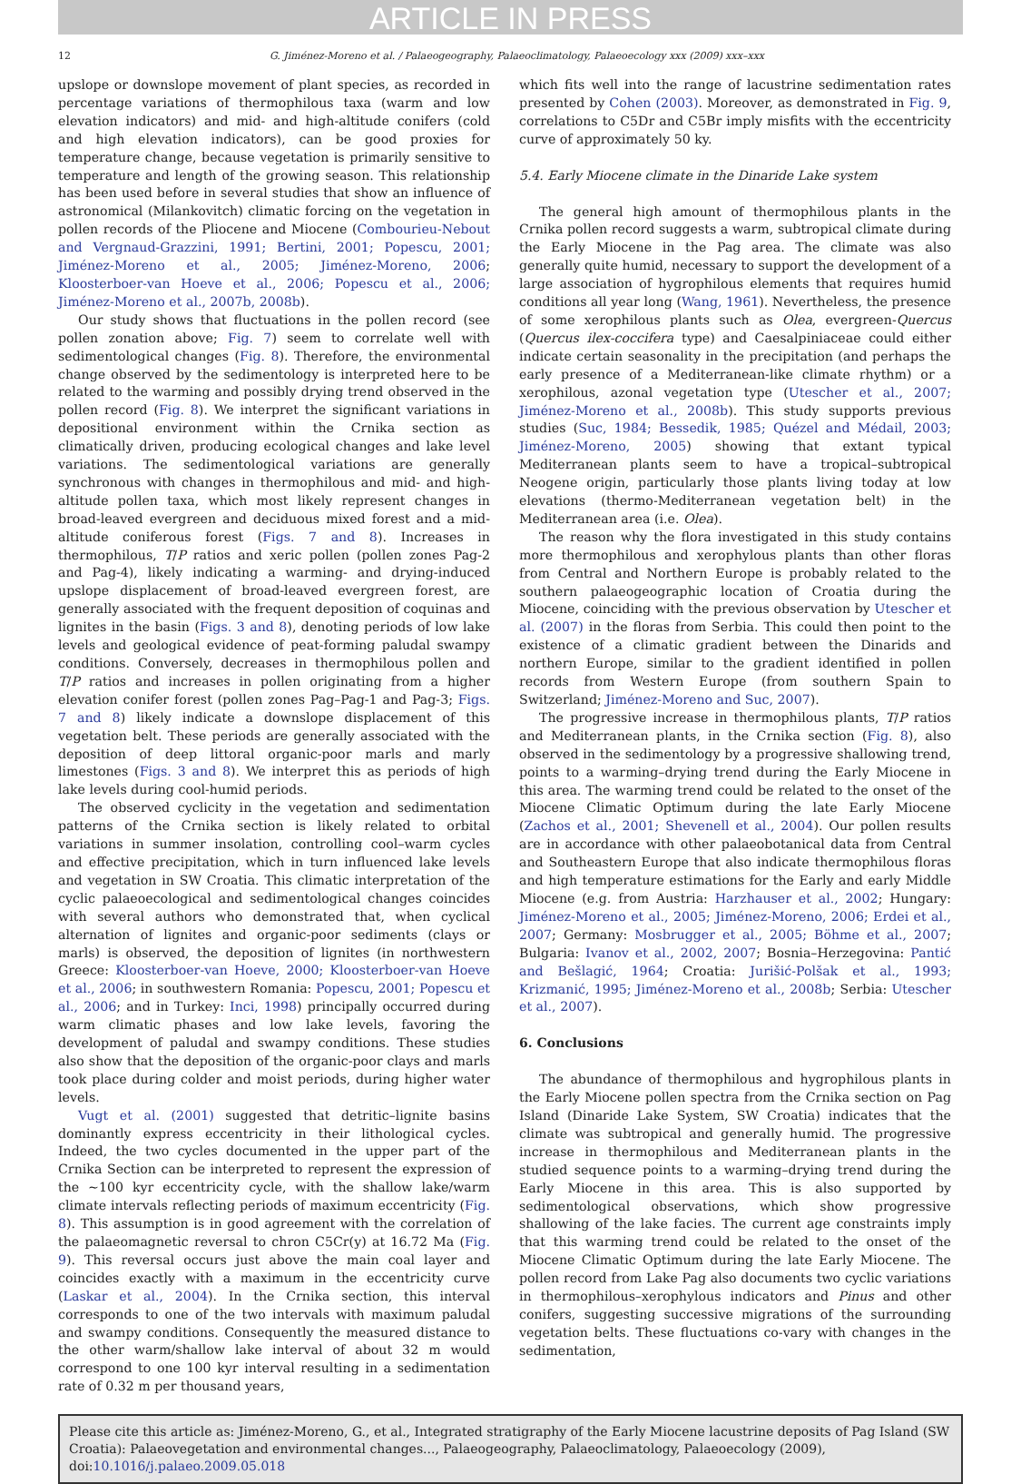ARTICLE IN PRESS
12 G. Jiménez-Moreno et al. / Palaeogeography, Palaeoclimatology, Palaeoecology xxx (2009) xxx–xxx
upslope or downslope movement of plant species, as recorded in percentage variations of thermophilous taxa (warm and low elevation indicators) and mid- and high-altitude conifers (cold and high elevation indicators), can be good proxies for temperature change, because vegetation is primarily sensitive to temperature and length of the growing season. This relationship has been used before in several studies that show an influence of astronomical (Milankovitch) climatic forcing on the vegetation in pollen records of the Pliocene and Miocene (Combourieu-Nebout and Vergnaud-Grazzini, 1991; Bertini, 2001; Popescu, 2001; Jiménez-Moreno et al., 2005; Jiménez-Moreno, 2006; Kloosterboer-van Hoeve et al., 2006; Popescu et al., 2006; Jiménez-Moreno et al., 2007b, 2008b).
Our study shows that fluctuations in the pollen record (see pollen zonation above; Fig. 7) seem to correlate well with sedimentological changes (Fig. 8). Therefore, the environmental change observed by the sedimentology is interpreted here to be related to the warming and possibly drying trend observed in the pollen record (Fig. 8). We interpret the significant variations in depositional environment within the Crnika section as climatically driven, producing ecological changes and lake level variations. The sedimentological variations are generally synchronous with changes in thermophilous and mid- and high-altitude pollen taxa, which most likely represent changes in broad-leaved evergreen and deciduous mixed forest and a mid-altitude coniferous forest (Figs. 7 and 8). Increases in thermophilous, T/P ratios and xeric pollen (pollen zones Pag-2 and Pag-4), likely indicating a warming- and drying-induced upslope displacement of broad-leaved evergreen forest, are generally associated with the frequent deposition of coquinas and lignites in the basin (Figs. 3 and 8), denoting periods of low lake levels and geological evidence of peat-forming paludal swampy conditions. Conversely, decreases in thermophilous pollen and T/P ratios and increases in pollen originating from a higher elevation conifer forest (pollen zones Pag–Pag-1 and Pag-3; Figs. 7 and 8) likely indicate a downslope displacement of this vegetation belt. These periods are generally associated with the deposition of deep littoral organic-poor marls and marly limestones (Figs. 3 and 8). We interpret this as periods of high lake levels during cool-humid periods.
The observed cyclicity in the vegetation and sedimentation patterns of the Crnika section is likely related to orbital variations in summer insolation, controlling cool–warm cycles and effective precipitation, which in turn influenced lake levels and vegetation in SW Croatia. This climatic interpretation of the cyclic palaeoecological and sedimentological changes coincides with several authors who demonstrated that, when cyclical alternation of lignites and organic-poor sediments (clays or marls) is observed, the deposition of lignites (in northwestern Greece: Kloosterboer-van Hoeve, 2000; Kloosterboer-van Hoeve et al., 2006; in southwestern Romania: Popescu, 2001; Popescu et al., 2006; and in Turkey: Inci, 1998) principally occurred during warm climatic phases and low lake levels, favoring the development of paludal and swampy conditions. These studies also show that the deposition of the organic-poor clays and marls took place during colder and moist periods, during higher water levels.
Vugt et al. (2001) suggested that detritic–lignite basins dominantly express eccentricity in their lithological cycles. Indeed, the two cycles documented in the upper part of the Crnika Section can be interpreted to represent the expression of the ~100 kyr eccentricity cycle, with the shallow lake/warm climate intervals reflecting periods of maximum eccentricity (Fig. 8). This assumption is in good agreement with the correlation of the palaeomagnetic reversal to chron C5Cr(y) at 16.72 Ma (Fig. 9). This reversal occurs just above the main coal layer and coincides exactly with a maximum in the eccentricity curve (Laskar et al., 2004). In the Crnika section, this interval corresponds to one of the two intervals with maximum paludal and swampy conditions. Consequently the measured distance to the other warm/shallow lake interval of about 32 m would correspond to one 100 kyr interval resulting in a sedimentation rate of 0.32 m per thousand years,
which fits well into the range of lacustrine sedimentation rates presented by Cohen (2003). Moreover, as demonstrated in Fig. 9, correlations to C5Dr and C5Br imply misfits with the eccentricity curve of approximately 50 ky.
5.4. Early Miocene climate in the Dinaride Lake system
The general high amount of thermophilous plants in the Crnika pollen record suggests a warm, subtropical climate during the Early Miocene in the Pag area. The climate was also generally quite humid, necessary to support the development of a large association of hygrophilous elements that requires humid conditions all year long (Wang, 1961). Nevertheless, the presence of some xerophilous plants such as Olea, evergreen-Quercus (Quercus ilex-coccifera type) and Caesalpiniaceae could either indicate certain seasonality in the precipitation (and perhaps the early presence of a Mediterranean-like climate rhythm) or a xerophilous, azonal vegetation type (Utescher et al., 2007; Jiménez-Moreno et al., 2008b). This study supports previous studies (Suc, 1984; Bessedik, 1985; Quézel and Médail, 2003; Jiménez-Moreno, 2005) showing that extant typical Mediterranean plants seem to have a tropical–subtropical Neogene origin, particularly those plants living today at low elevations (thermo-Mediterranean vegetation belt) in the Mediterranean area (i.e. Olea).
The reason why the flora investigated in this study contains more thermophilous and xerophylous plants than other floras from Central and Northern Europe is probably related to the southern palaeogeographic location of Croatia during the Miocene, coinciding with the previous observation by Utescher et al. (2007) in the floras from Serbia. This could then point to the existence of a climatic gradient between the Dinarids and northern Europe, similar to the gradient identified in pollen records from Western Europe (from southern Spain to Switzerland; Jiménez-Moreno and Suc, 2007).
The progressive increase in thermophilous plants, T/P ratios and Mediterranean plants, in the Crnika section (Fig. 8), also observed in the sedimentology by a progressive shallowing trend, points to a warming–drying trend during the Early Miocene in this area. The warming trend could be related to the onset of the Miocene Climatic Optimum during the late Early Miocene (Zachos et al., 2001; Shevenell et al., 2004). Our pollen results are in accordance with other palaeobotanical data from Central and Southeastern Europe that also indicate thermophilous floras and high temperature estimations for the Early and early Middle Miocene (e.g. from Austria: Harzhauser et al., 2002; Hungary: Jiménez-Moreno et al., 2005; Jiménez-Moreno, 2006; Erdei et al., 2007; Germany: Mosbrugger et al., 2005; Böhme et al., 2007; Bulgaria: Ivanov et al., 2002, 2007; Bosnia–Herzegovina: Pantić and Bešlagić, 1964; Croatia: Jurišić-Polšak et al., 1993; Krizmanić, 1995; Jiménez-Moreno et al., 2008b; Serbia: Utescher et al., 2007).
6. Conclusions
The abundance of thermophilous and hygrophilous plants in the Early Miocene pollen spectra from the Crnika section on Pag Island (Dinaride Lake System, SW Croatia) indicates that the climate was subtropical and generally humid. The progressive increase in thermophilous and Mediterranean plants in the studied sequence points to a warming–drying trend during the Early Miocene in this area. This is also supported by sedimentological observations, which show progressive shallowing of the lake facies. The current age constraints imply that this warming trend could be related to the onset of the Miocene Climatic Optimum during the late Early Miocene. The pollen record from Lake Pag also documents two cyclic variations in thermophilous–xerophylous indicators and Pinus and other conifers, suggesting successive migrations of the surrounding vegetation belts. These fluctuations co-vary with changes in the sedimentation,
Please cite this article as: Jiménez-Moreno, G., et al., Integrated stratigraphy of the Early Miocene lacustrine deposits of Pag Island (SW Croatia): Palaeovegetation and environmental changes..., Palaeogeography, Palaeoclimatology, Palaeoecology (2009), doi:10.1016/j.palaeo.2009.05.018